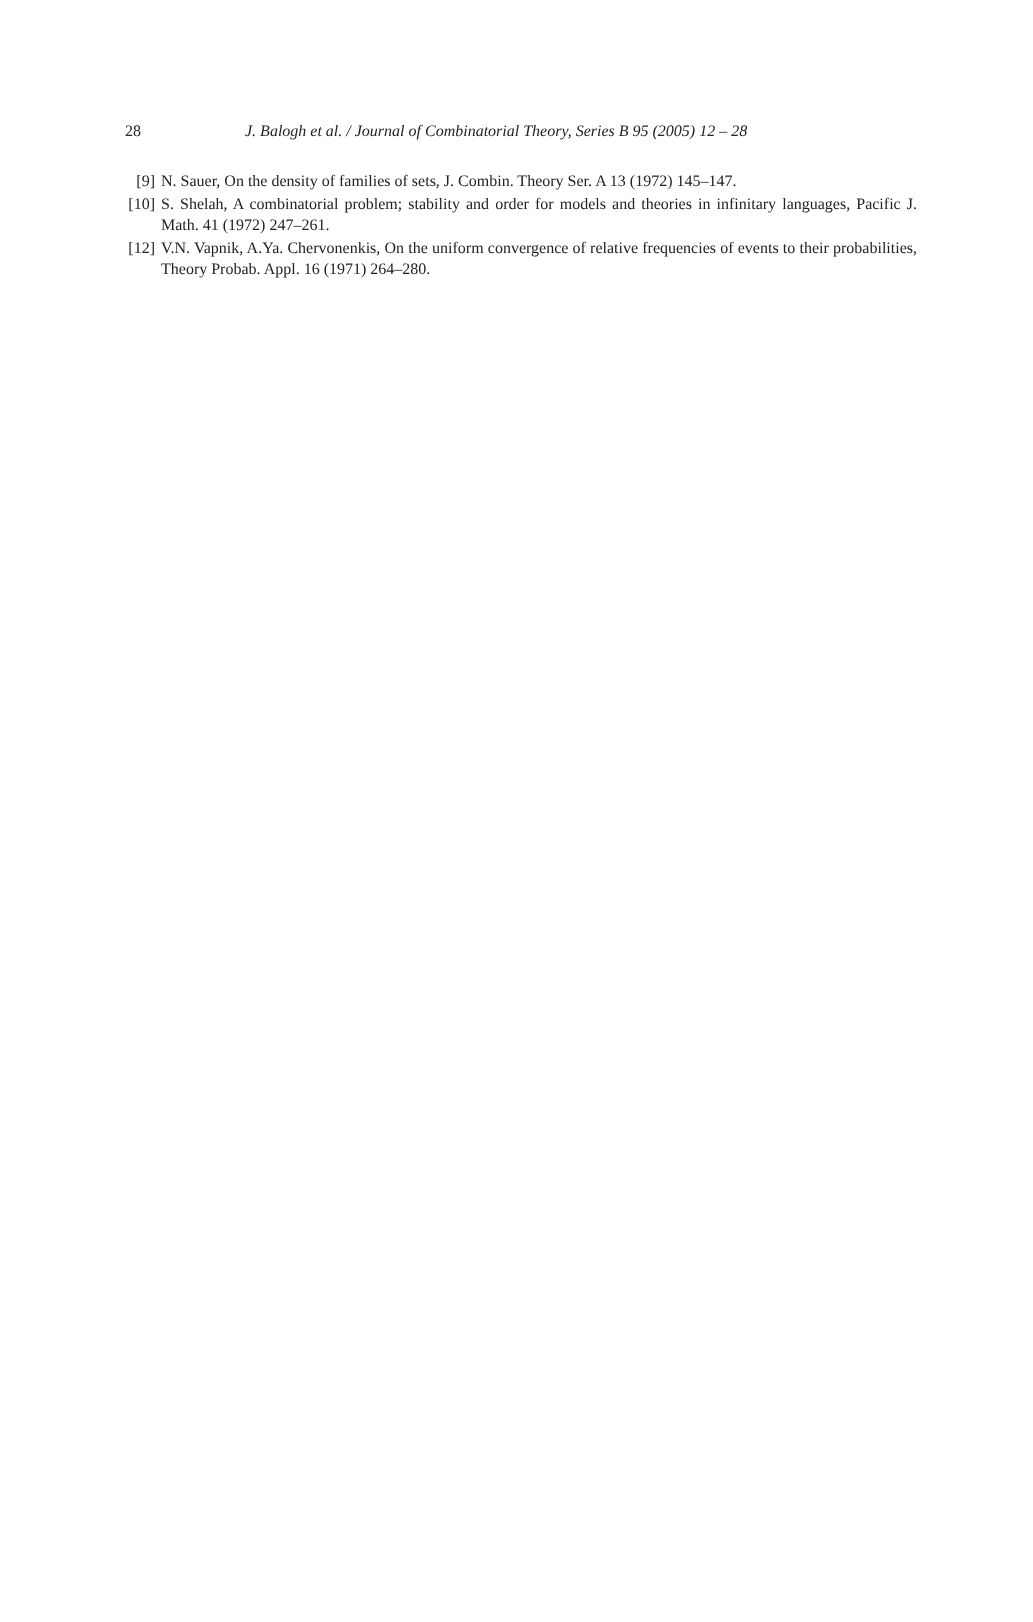28 J. Balogh et al. / Journal of Combinatorial Theory, Series B 95 (2005) 12 – 28
[9] N. Sauer, On the density of families of sets, J. Combin. Theory Ser. A 13 (1972) 145–147.
[10] S. Shelah, A combinatorial problem; stability and order for models and theories in infinitary languages, Pacific J. Math. 41 (1972) 247–261.
[12] V.N. Vapnik, A.Ya. Chervonenkis, On the uniform convergence of relative frequencies of events to their probabilities, Theory Probab. Appl. 16 (1971) 264–280.